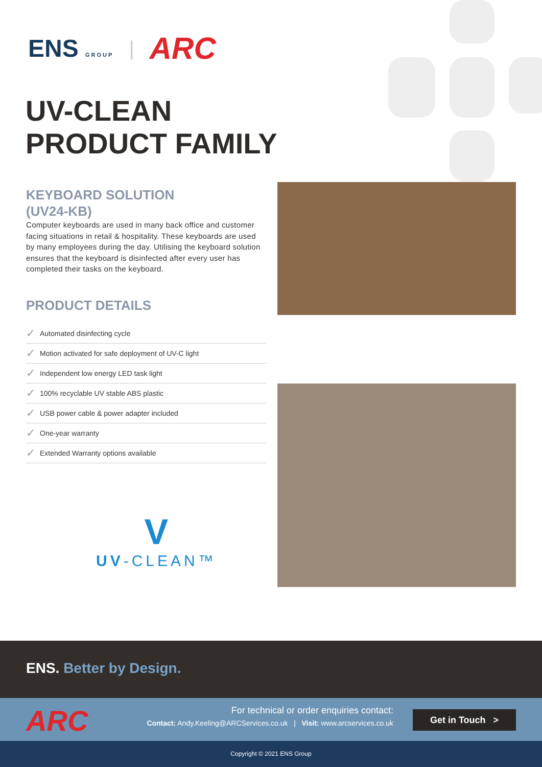ENS GROUP
|
ARC
UV-CLEAN
PRODUCT FAMILY
KEYBOARD SOLUTION
(UV24-KB)
Computer keyboards are used in many back office and customer facing situations in retail & hospitality. These keyboards are used by many employees during the day. Utilising the keyboard solution ensures that the keyboard is disinfected after every user has completed their tasks on the keyboard.
PRODUCT DETAILS
✓ Automated disinfecting cycle
✓ Motion activated for safe deployment of UV-C light
✓ Independent low energy LED task light
✓ 100% recyclable UV stable ABS plastic
✓ USB power cable & power adapter included
✓ One-year warranty
✓ Extended Warranty options available
V
UV-CLEAN™
ENS. Better by Design.
ARC
For technical or order enquiries contact:
Contact: Andy.Keeling@ARCServices.co.uk | Visit: www.arcservices.co.uk
Get in Touch >
Copyright © 2021 ENS Group